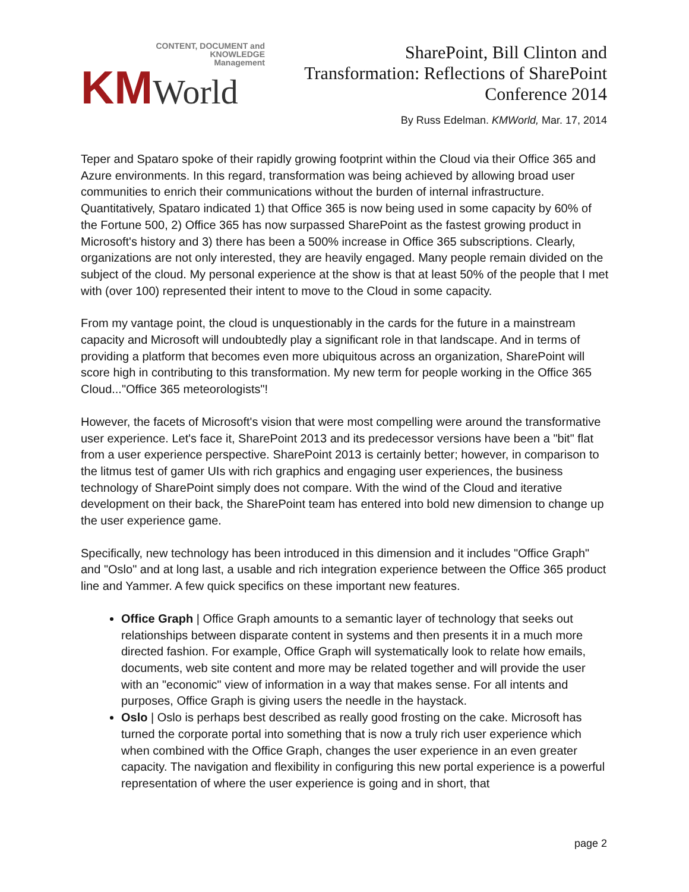CONTENT, DOCUMENT and
KNOWLEDGE
Management
KM World
SharePoint, Bill Clinton and
Transformation: Reflections of SharePoint
Conference 2014
By Russ Edelman. KMWorld, Mar. 17, 2014
Teper and Spataro spoke of their rapidly growing footprint within the Cloud via their Office 365 and Azure environments. In this regard, transformation was being achieved by allowing broad user communities to enrich their communications without the burden of internal infrastructure. Quantitatively, Spataro indicated 1) that Office 365 is now being used in some capacity by 60% of the Fortune 500, 2) Office 365 has now surpassed SharePoint as the fastest growing product in Microsoft's history and 3) there has been a 500% increase in Office 365 subscriptions. Clearly, organizations are not only interested, they are heavily engaged. Many people remain divided on the subject of the cloud. My personal experience at the show is that at least 50% of the people that I met with (over 100) represented their intent to move to the Cloud in some capacity.
From my vantage point, the cloud is unquestionably in the cards for the future in a mainstream capacity and Microsoft will undoubtedly play a significant role in that landscape. And in terms of providing a platform that becomes even more ubiquitous across an organization, SharePoint will score high in contributing to this transformation. My new term for people working in the Office 365 Cloud..."Office 365 meteorologists"!
However, the facets of Microsoft's vision that were most compelling were around the transformative user experience. Let's face it, SharePoint 2013 and its predecessor versions have been a "bit" flat from a user experience perspective. SharePoint 2013 is certainly better; however, in comparison to the litmus test of gamer UIs with rich graphics and engaging user experiences, the business technology of SharePoint simply does not compare. With the wind of the Cloud and iterative development on their back, the SharePoint team has entered into bold new dimension to change up the user experience game.
Specifically, new technology has been introduced in this dimension and it includes "Office Graph" and "Oslo" and at long last, a usable and rich integration experience between the Office 365 product line and Yammer. A few quick specifics on these important new features.
Office Graph | Office Graph amounts to a semantic layer of technology that seeks out relationships between disparate content in systems and then presents it in a much more directed fashion. For example, Office Graph will systematically look to relate how emails, documents, web site content and more may be related together and will provide the user with an "economic" view of information in a way that makes sense. For all intents and purposes, Office Graph is giving users the needle in the haystack.
Oslo | Oslo is perhaps best described as really good frosting on the cake. Microsoft has turned the corporate portal into something that is now a truly rich user experience which when combined with the Office Graph, changes the user experience in an even greater capacity. The navigation and flexibility in configuring this new portal experience is a powerful representation of where the user experience is going and in short, that
page 2